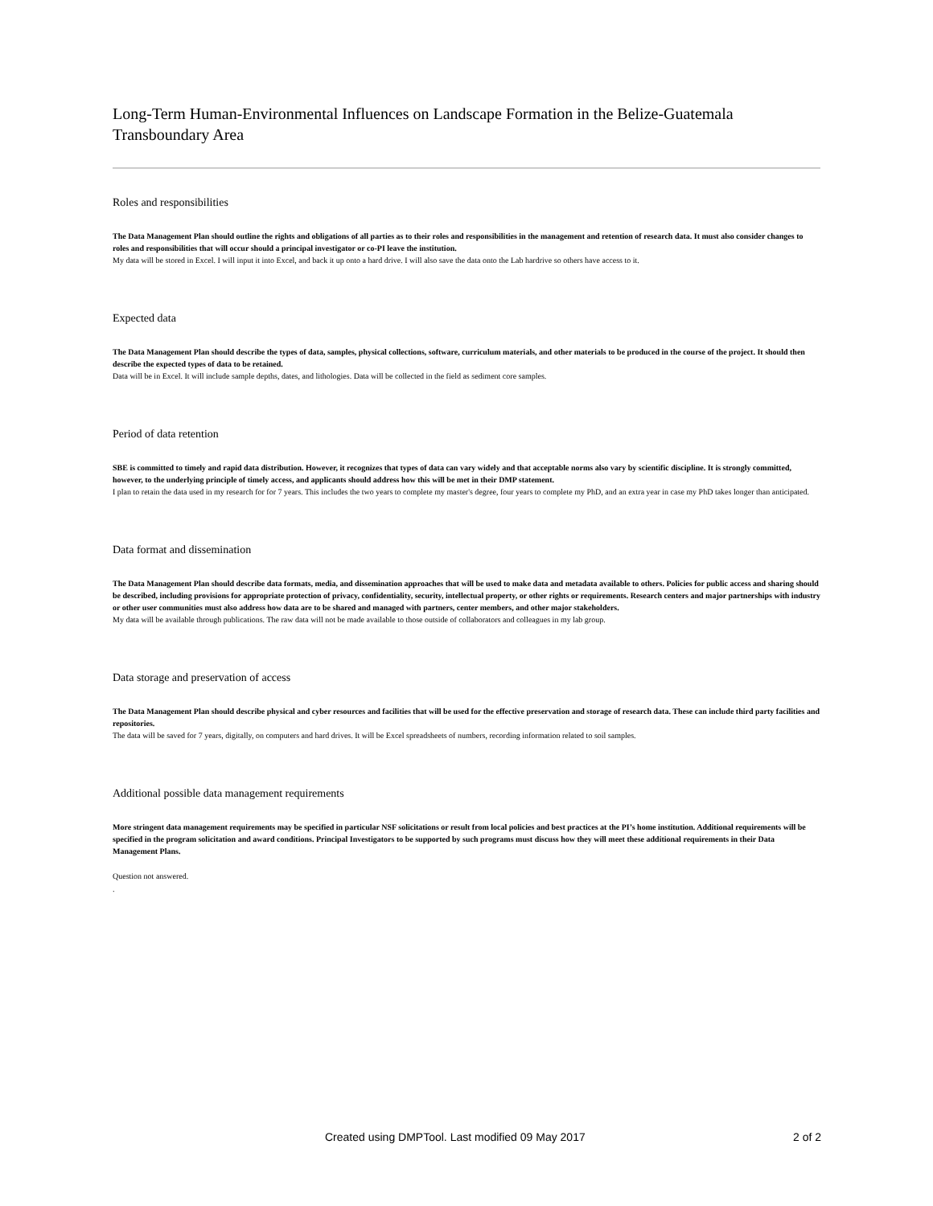Long-Term Human-Environmental Influences on Landscape Formation in the Belize-Guatemala Transboundary Area
Roles and responsibilities
The Data Management Plan should outline the rights and obligations of all parties as to their roles and responsibilities in the management and retention of research data. It must also consider changes to roles and responsibilities that will occur should a principal investigator or co-PI leave the institution.
My data will be stored in Excel. I will input it into Excel, and back it up onto a hard drive. I will also save the data onto the Lab hardrive so others have access to it.
Expected data
The Data Management Plan should describe the types of data, samples, physical collections, software, curriculum materials, and other materials to be produced in the course of the project. It should then describe the expected types of data to be retained.
Data will be in Excel. It will include sample depths, dates, and lithologies. Data will be collected in the field as sediment core samples.
Period of data retention
SBE is committed to timely and rapid data distribution. However, it recognizes that types of data can vary widely and that acceptable norms also vary by scientific discipline. It is strongly committed, however, to the underlying principle of timely access, and applicants should address how this will be met in their DMP statement.
I plan to retain the data used in my research for for 7 years. This includes the two years to complete my master's degree, four years to complete my PhD, and an extra year in case my PhD takes longer than anticipated.
Data format and dissemination
The Data Management Plan should describe data formats, media, and dissemination approaches that will be used to make data and metadata available to others. Policies for public access and sharing should be described, including provisions for appropriate protection of privacy, confidentiality, security, intellectual property, or other rights or requirements. Research centers and major partnerships with industry or other user communities must also address how data are to be shared and managed with partners, center members, and other major stakeholders.
My data will be available through publications. The raw data will not be made available to those outside of collaborators and colleagues in my lab group.
Data storage and preservation of access
The Data Management Plan should describe physical and cyber resources and facilities that will be used for the effective preservation and storage of research data. These can include third party facilities and repositories.
The data will be saved for 7 years, digitally, on computers and hard drives. It will be Excel spreadsheets of numbers, recording information related to soil samples.
Additional possible data management requirements
More stringent data management requirements may be specified in particular NSF solicitations or result from local policies and best practices at the PI’s home institution. Additional requirements will be specified in the program solicitation and award conditions. Principal Investigators to be supported by such programs must discuss how they will meet these additional requirements in their Data Management Plans.
Question not answered.
.
Created using DMPTool. Last modified 09 May 2017 2 of 2